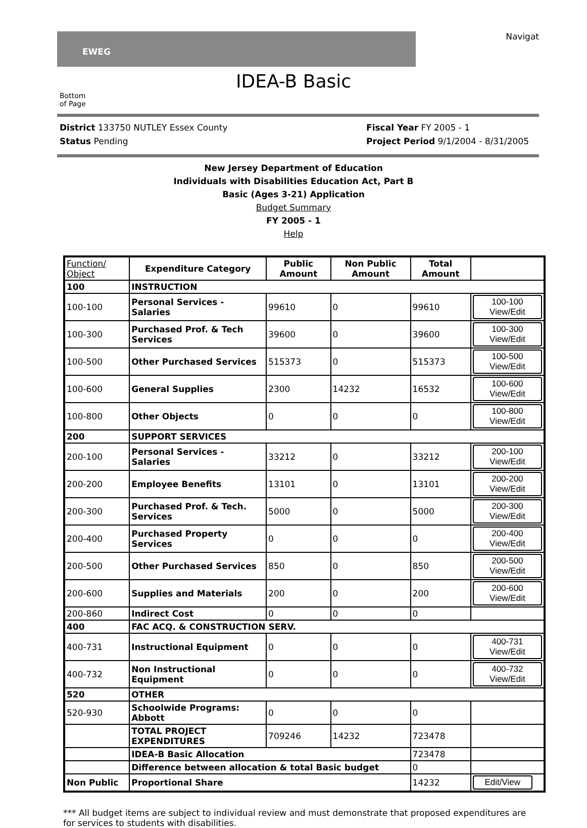EWEG
Navigat
IDEA-B Basic
Bottom
of Page
District 133750 NUTLEY Essex County
Status Pending
Fiscal Year FY 2005 - 1
Project Period 9/1/2004 - 8/31/2005
New Jersey Department of Education
Individuals with Disabilities Education Act, Part B
Basic (Ages 3-21) Application
Budget Summary
FY 2005 - 1
Help
| Function/ Object | Expenditure Category | Public Amount | Non Public Amount | Total Amount | |
| --- | --- | --- | --- | --- | --- |
| 100 | INSTRUCTION | | | | |
| 100-100 | Personal Services - Salaries | 99610 | 0 | 99610 | 100-100 View/Edit |
| 100-300 | Purchased Prof. & Tech Services | 39600 | 0 | 39600 | 100-300 View/Edit |
| 100-500 | Other Purchased Services | 515373 | 0 | 515373 | 100-500 View/Edit |
| 100-600 | General Supplies | 2300 | 14232 | 16532 | 100-600 View/Edit |
| 100-800 | Other Objects | 0 | 0 | 0 | 100-800 View/Edit |
| 200 | SUPPORT SERVICES | | | | |
| 200-100 | Personal Services - Salaries | 33212 | 0 | 33212 | 200-100 View/Edit |
| 200-200 | Employee Benefits | 13101 | 0 | 13101 | 200-200 View/Edit |
| 200-300 | Purchased Prof. & Tech. Services | 5000 | 0 | 5000 | 200-300 View/Edit |
| 200-400 | Purchased Property Services | 0 | 0 | 0 | 200-400 View/Edit |
| 200-500 | Other Purchased Services | 850 | 0 | 850 | 200-500 View/Edit |
| 200-600 | Supplies and Materials | 200 | 0 | 200 | 200-600 View/Edit |
| 200-860 | Indirect Cost | 0 | 0 | 0 | |
| 400 | FAC ACQ. & CONSTRUCTION SERV. | | | | |
| 400-731 | Instructional Equipment | 0 | 0 | 0 | 400-731 View/Edit |
| 400-732 | Non Instructional Equipment | 0 | 0 | 0 | 400-732 View/Edit |
| 520 | OTHER | | | | |
| 520-930 | Schoolwide Programs: Abbott | 0 | 0 | 0 | |
| | TOTAL PROJECT EXPENDITURES | 709246 | 14232 | 723478 | |
| | IDEA-B Basic Allocation | | | 723478 | |
| | Difference between allocation & total Basic budget | | | 0 | |
| Non Public | Proportional Share | | | 14232 | Edit/View |
*** All budget items are subject to individual review and must demonstrate that proposed expenditures are for services to students with disabilities.